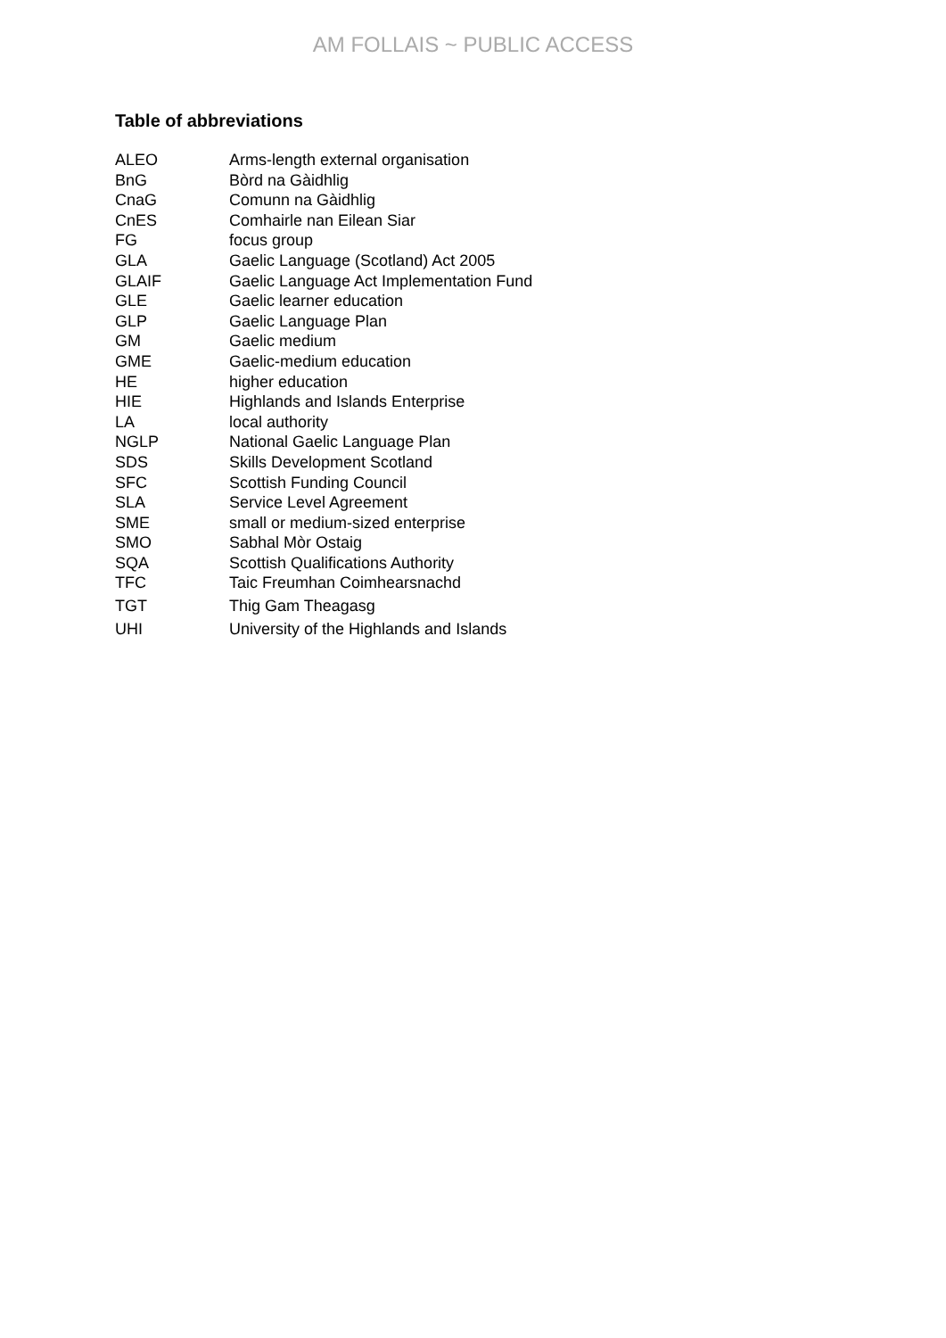AM FOLLAIS ~ PUBLIC ACCESS
Table of abbreviations
| ALEO | Arms-length external organisation |
| BnG | Bòrd na Gàidhlig |
| CnaG | Comunn na Gàidhlig |
| CnES | Comhairle nan Eilean Siar |
| FG | focus group |
| GLA | Gaelic Language (Scotland) Act 2005 |
| GLAIF | Gaelic Language Act Implementation Fund |
| GLE | Gaelic learner education |
| GLP | Gaelic Language Plan |
| GM | Gaelic medium |
| GME | Gaelic-medium education |
| HE | higher education |
| HIE | Highlands and Islands Enterprise |
| LA | local authority |
| NGLP | National Gaelic Language Plan |
| SDS | Skills Development Scotland |
| SFC | Scottish Funding Council |
| SLA | Service Level Agreement |
| SME | small or medium-sized enterprise |
| SMO | Sabhal Mòr Ostaig |
| SQA | Scottish Qualifications Authority |
| TFC | Taic Freumhan Coimhearsnachd |
| TGT | Thig Gam Theagasg |
| UHI | University of the Highlands and Islands |